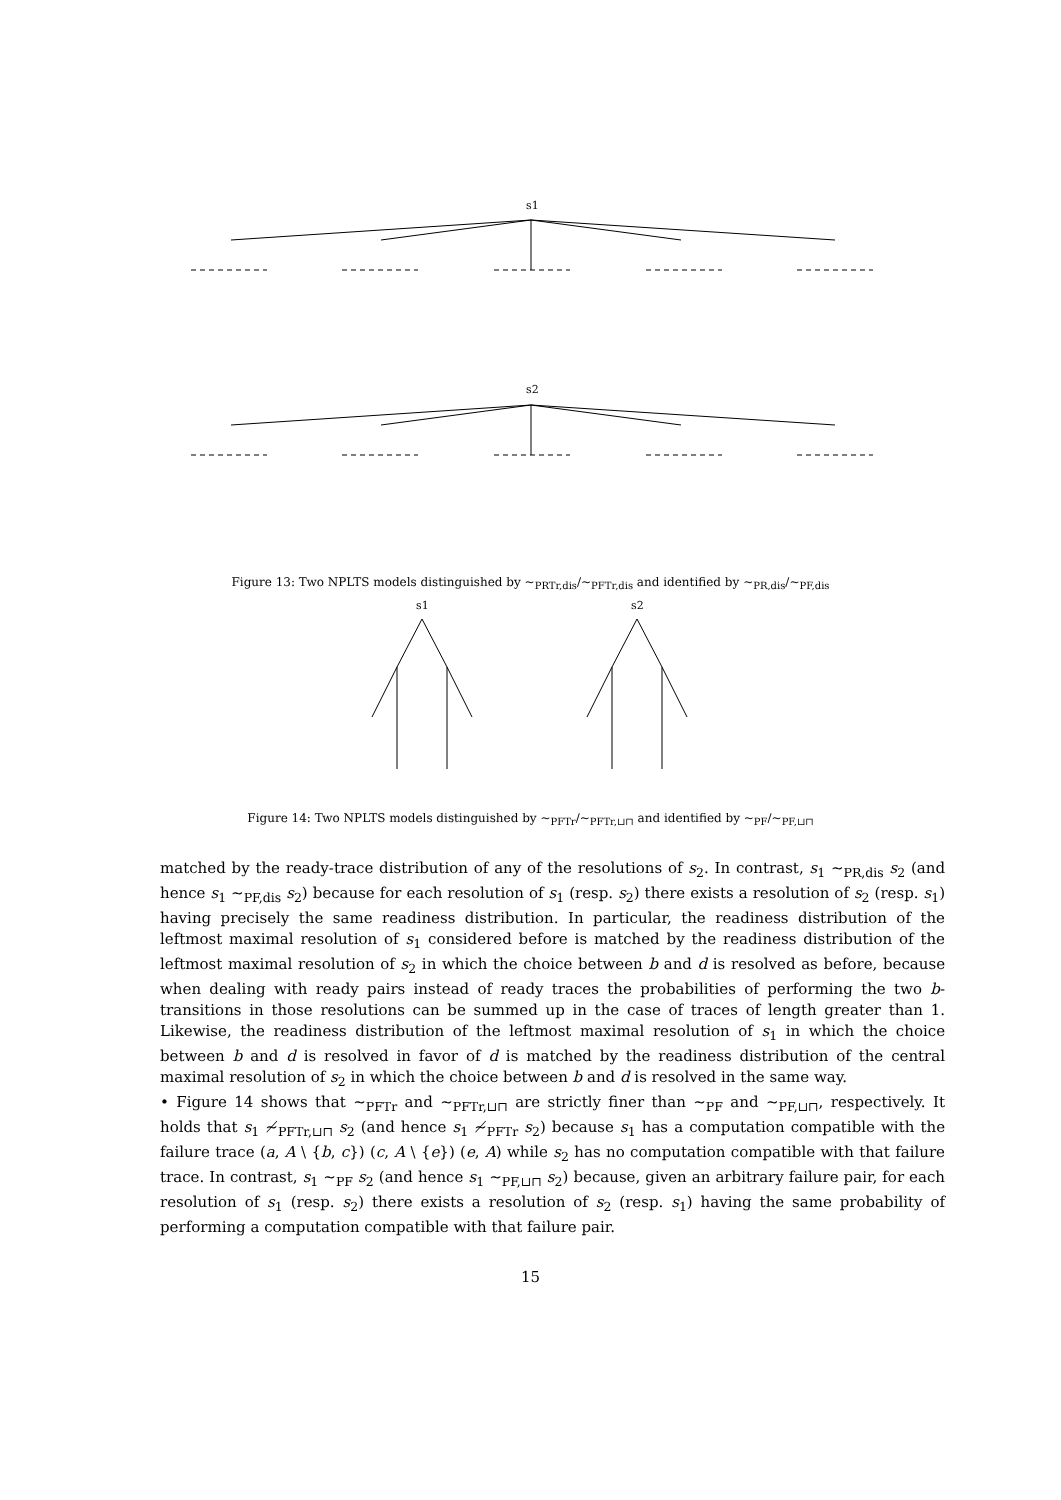s1
s2
Figure 13: Two NPLTS models distinguished by ∼<sub>PRTr,dis</sub>/∼<sub>PFTr,dis</sub> and identified by ∼<sub>PR,dis</sub>/∼<sub>PF,dis</sub>
s1
s2
Figure 14: Two NPLTS models distinguished by ∼<sub>PFTr</sub>/∼<sub>PFTr,⊔⊓</sub> and identified by ∼<sub>PF</sub>/∼<sub>PF,⊔⊓</sub>
matched by the ready-trace distribution of any of the resolutions of s<sub>2</sub>. In contrast, s<sub>1</sub> ∼<sub>PR,dis</sub> s<sub>2</sub> (and hence s<sub>1</sub> ∼<sub>PF,dis</sub> s<sub>2</sub>) because for each resolution of s<sub>1</sub> (resp. s<sub>2</sub>) there exists a resolution of s<sub>2</sub> (resp. s<sub>1</sub>) having precisely the same readiness distribution. In particular, the readiness distribution of the leftmost maximal resolution of s<sub>1</sub> considered before is matched by the readiness distribution of the leftmost maximal resolution of s<sub>2</sub> in which the choice between b and d is resolved as before, because when dealing with ready pairs instead of ready traces the probabilities of performing the two b-transitions in those resolutions can be summed up in the case of traces of length greater than 1. Likewise, the readiness distribution of the leftmost maximal resolution of s<sub>1</sub> in which the choice between b and d is resolved in favor of d is matched by the readiness distribution of the central maximal resolution of s<sub>2</sub> in which the choice between b and d is resolved in the same way.
• Figure 14 shows that ∼<sub>PFTr</sub> and ∼<sub>PFTr,⊔⊓</sub> are strictly finer than ∼<sub>PF</sub> and ∼<sub>PF,⊔⊓</sub>, respectively. It holds that s<sub>1</sub> ≁<sub>PFTr,⊔⊓</sub> s<sub>2</sub> (and hence s<sub>1</sub> ≁<sub>PFTr</sub> s<sub>2</sub>) because s<sub>1</sub> has a computation compatible with the failure trace (a, A \ {b, c}) (c, A \ {e}) (e, A) while s<sub>2</sub> has no computation compatible with that failure trace. In contrast, s<sub>1</sub> ∼<sub>PF</sub> s<sub>2</sub> (and hence s<sub>1</sub> ∼<sub>PF,⊔⊓</sub> s<sub>2</sub>) because, given an arbitrary failure pair, for each resolution of s<sub>1</sub> (resp. s<sub>2</sub>) there exists a resolution of s<sub>2</sub> (resp. s<sub>1</sub>) having the same probability of performing a computation compatible with that failure pair.
15